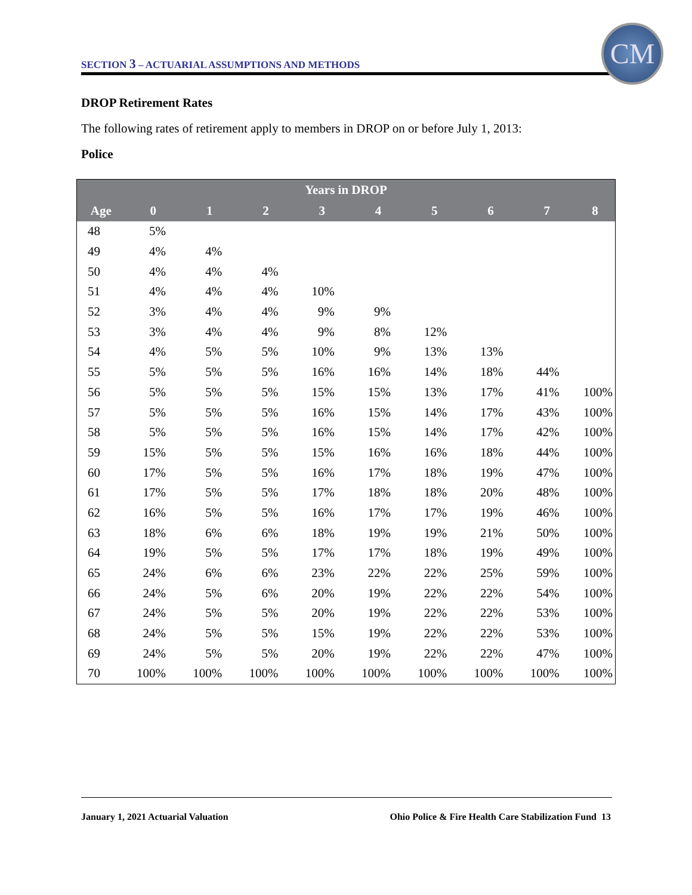SECTION 3 – ACTUARIAL ASSUMPTIONS AND METHODS
CM
DROP Retirement Rates
The following rates of retirement apply to members in DROP on or before July 1, 2013:
Police
| Years in DROP | | | | | | | | | |
| --- | --- | --- | --- | --- | --- | --- | --- | --- | --- |
| Age | 0 | 1 | 2 | 3 | 4 | 5 | 6 | 7 | 8 |
| 48 | 5% | | | | | | | | |
| 49 | 4% | 4% | | | | | | | |
| 50 | 4% | 4% | 4% | | | | | | |
| 51 | 4% | 4% | 4% | 10% | | | | | |
| 52 | 3% | 4% | 4% | 9% | 9% | | | | |
| 53 | 3% | 4% | 4% | 9% | 8% | 12% | | | |
| 54 | 4% | 5% | 5% | 10% | 9% | 13% | 13% | | |
| 55 | 5% | 5% | 5% | 16% | 16% | 14% | 18% | 44% | |
| 56 | 5% | 5% | 5% | 15% | 15% | 13% | 17% | 41% | 100% |
| 57 | 5% | 5% | 5% | 16% | 15% | 14% | 17% | 43% | 100% |
| 58 | 5% | 5% | 5% | 16% | 15% | 14% | 17% | 42% | 100% |
| 59 | 15% | 5% | 5% | 15% | 16% | 16% | 18% | 44% | 100% |
| 60 | 17% | 5% | 5% | 16% | 17% | 18% | 19% | 47% | 100% |
| 61 | 17% | 5% | 5% | 17% | 18% | 18% | 20% | 48% | 100% |
| 62 | 16% | 5% | 5% | 16% | 17% | 17% | 19% | 46% | 100% |
| 63 | 18% | 6% | 6% | 18% | 19% | 19% | 21% | 50% | 100% |
| 64 | 19% | 5% | 5% | 17% | 17% | 18% | 19% | 49% | 100% |
| 65 | 24% | 6% | 6% | 23% | 22% | 22% | 25% | 59% | 100% |
| 66 | 24% | 5% | 6% | 20% | 19% | 22% | 22% | 54% | 100% |
| 67 | 24% | 5% | 5% | 20% | 19% | 22% | 22% | 53% | 100% |
| 68 | 24% | 5% | 5% | 15% | 19% | 22% | 22% | 53% | 100% |
| 69 | 24% | 5% | 5% | 20% | 19% | 22% | 22% | 47% | 100% |
| 70 | 100% | 100% | 100% | 100% | 100% | 100% | 100% | 100% | 100% |
January 1, 2021 Actuarial Valuation Ohio Police & Fire Health Care Stabilization Fund 13